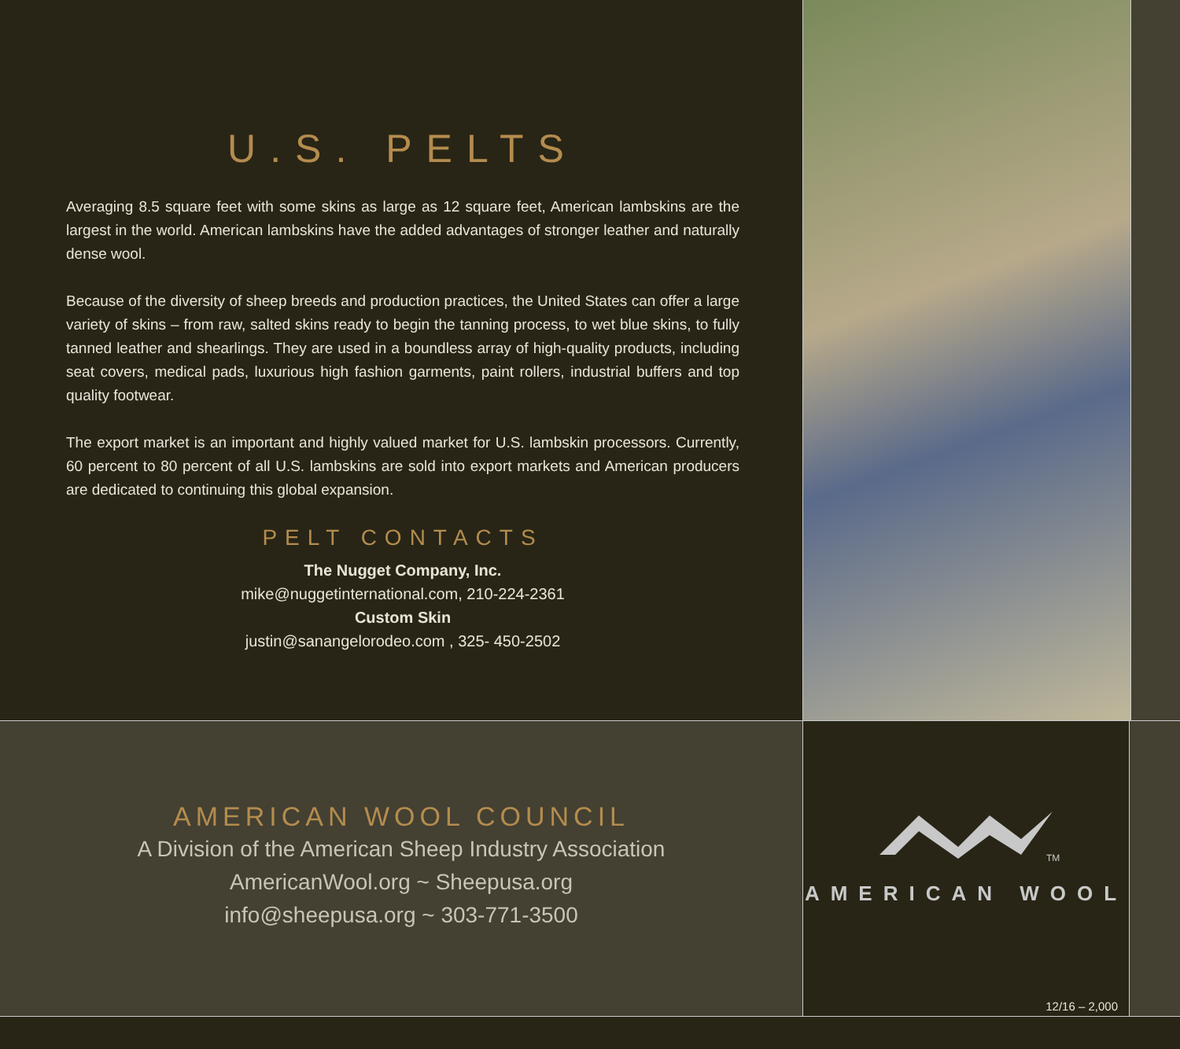U.S. PELTS
Averaging 8.5 square feet with some skins as large as 12 square feet, American lambskins are the largest in the world. American lambskins have the added advantages of stronger leather and naturally dense wool.
Because of the diversity of sheep breeds and production practices, the United States can offer a large variety of skins – from raw, salted skins ready to begin the tanning process, to wet blue skins, to fully tanned leather and shearlings. They are used in a boundless array of high-quality products, including seat covers, medical pads, luxurious high fashion garments, paint rollers, industrial buffers and top quality footwear.
The export market is an important and highly valued market for U.S. lambskin processors. Currently, 60 percent to 80 percent of all U.S. lambskins are sold into export markets and American producers are dedicated to continuing this global expansion.
PELT CONTACTS
The Nugget Company, Inc.
mike@nuggetinternational.com, 210-224-2361
Custom Skin
justin@sanangelorodeo.com , 325- 450-2502
AMERICAN WOOL COUNCIL
A Division of the American Sheep Industry Association
AmericanWool.org ~ Sheepusa.org
info@sheepusa.org ~ 303-771-3500
TM
AMERICAN WOOL
12/16 – 2,000